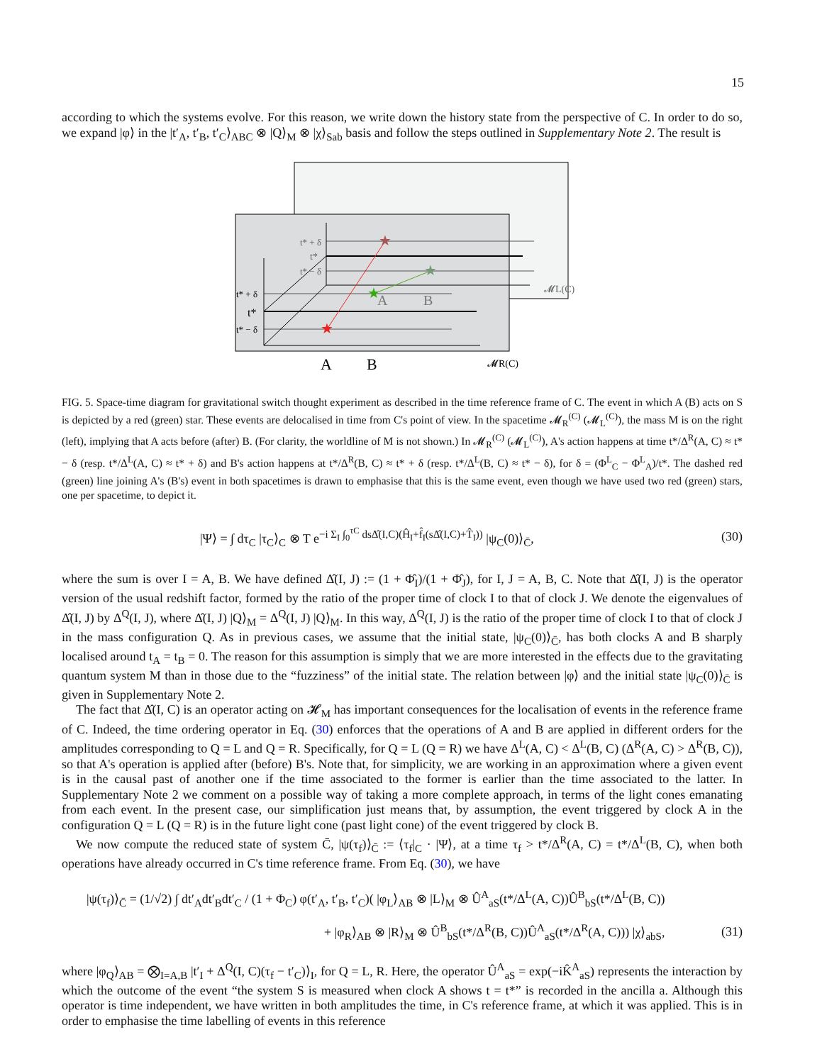15
according to which the systems evolve. For this reason, we write down the history state from the perspective of C. In order to do so, we expand |φ⟩ in the |t′<sub>A</sub>, t′<sub>B</sub>, t′<sub>C</sub>⟩<sub>ABC</sub> ⊗ |Q⟩<sub>M</sub> ⊗ |χ⟩<sub>Sab</sub> basis and follow the steps outlined in Supplementary Note 2. The result is
★
★
★
★
t* + δ
t*
t* − δ
t* + δ
t*
t* − δ
A
B
A
B
𝓜L(C)
𝓜R(C)
FIG. 5. Space-time diagram for gravitational switch thought experiment as described in the time reference frame of C. The event in which A (B) acts on S is depicted by a red (green) star. These events are delocalised in time from C's point of view. In the spacetime 𝓜<sub>R</sub><sup>(C)</sup> (𝓜<sub>L</sub><sup>(C)</sup>), the mass M is on the right (left), implying that A acts before (after) B. (For clarity, the worldline of M is not shown.) In 𝓜<sub>R</sub><sup>(C)</sup> (𝓜<sub>L</sub><sup>(C)</sup>), A's action happens at time t*/Δ<sup>R</sup>(A, C) ≈ t* − δ (resp. t*/Δ<sup>L</sup>(A, C) ≈ t* + δ) and B's action happens at t*/Δ<sup>R</sup>(B, C) ≈ t* + δ (resp. t*/Δ<sup>L</sup>(B, C) ≈ t* − δ), for δ = (Φ<sup>L</sup><sub>C</sub> − Φ<sup>L</sup><sub>A</sub>)/t*. The dashed red (green) line joining A's (B's) event in both spacetimes is drawn to emphasise that this is the same event, even though we have used two red (green) stars, one per spacetime, to depict it.
|Ψ⟩ = ∫ dτ<sub>C</sub> |τ<sub>C</sub>⟩<sub>C</sub> ⊗ T e<sup>−i Σ<sub>I</sub> ∫<sub>0</sub><sup>τC</sup> dsΔ̂(I,C)(Ĥ<sub>I</sub>+f̂<sub>I</sub>(sΔ̂(I,C)+T̂<sub>I</sub>))</sup> |ψ<sub>C</sub>(0)⟩<sub>C̄</sub>, (30)
where the sum is over I = A, B. We have defined Δ̂(I, J) := (1 + Φ̂<sub>I</sub>)/(1 + Φ̂<sub>J</sub>), for I, J = A, B, C. Note that Δ̂(I, J) is the operator version of the usual redshift factor, formed by the ratio of the proper time of clock I to that of clock J. We denote the eigenvalues of Δ̂(I, J) by Δ<sup>Q</sup>(I, J), where Δ̂(I, J) |Q⟩<sub>M</sub> = Δ<sup>Q</sup>(I, J) |Q⟩<sub>M</sub>. In this way, Δ<sup>Q</sup>(I, J) is the ratio of the proper time of clock I to that of clock J in the mass configuration Q. As in previous cases, we assume that the initial state, |ψ<sub>C</sub>(0)⟩<sub>C̄</sub>, has both clocks A and B sharply localised around t<sub>A</sub> = t<sub>B</sub> = 0. The reason for this assumption is simply that we are more interested in the effects due to the gravitating quantum system M than in those due to the “fuzziness” of the initial state. The relation between |φ⟩ and the initial state |ψ<sub>C</sub>(0)⟩<sub>C̄</sub> is given in Supplementary Note 2.
The fact that Δ̂(I, C) is an operator acting on 𝓗<sub>M</sub> has important consequences for the localisation of events in the reference frame of C. Indeed, the time ordering operator in Eq. (30) enforces that the operations of A and B are applied in different orders for the amplitudes corresponding to Q = L and Q = R. Specifically, for Q = L (Q = R) we have Δ<sup>L</sup>(A, C) < Δ<sup>L</sup>(B, C) (Δ<sup>R</sup>(A, C) > Δ<sup>R</sup>(B, C)), so that A's operation is applied after (before) B's. Note that, for simplicity, we are working in an approximation where a given event is in the causal past of another one if the time associated to the former is earlier than the time associated to the latter. In Supplementary Note 2 we comment on a possible way of taking a more complete approach, in terms of the light cones emanating from each event. In the present case, our simplification just means that, by assumption, the event triggered by clock A in the configuration Q = L (Q = R) is in the future light cone (past light cone) of the event triggered by clock B.
We now compute the reduced state of system C̄, |ψ(τ<sub>f</sub>)⟩<sub>C̄</sub> := ⟨τ<sub>f</sub>|<sub>C</sub> · |Ψ⟩, at a time τ<sub>f</sub> > t*/Δ<sup>R</sup>(A, C) = t*/Δ<sup>L</sup>(B, C), when both operations have already occurred in C's time reference frame. From Eq. (30), we have
|ψ(τ<sub>f</sub>)⟩<sub>C̄</sub> = (1/√2) ∫ dt′<sub>A</sub>dt′<sub>B</sub>dt′<sub>C</sub> / (1 + Φ<sub>C</sub>) φ(t′<sub>A</sub>, t′<sub>B</sub>, t′<sub>C</sub>)( |φ<sub>L</sub>⟩<sub>AB</sub> ⊗ |L⟩<sub>M</sub> ⊗ Û<sup>A</sup><sub>aS</sub>(t*/Δ<sup>L</sup>(A, C))Û<sup>B</sup><sub>bS</sub>(t*/Δ<sup>L</sup>(B, C))
+ |φ<sub>R</sub>⟩<sub>AB</sub> ⊗ |R⟩<sub>M</sub> ⊗ Û<sup>B</sup><sub>bS</sub>(t*/Δ<sup>R</sup>(B, C))Û<sup>A</sup><sub>aS</sub>(t*/Δ<sup>R</sup>(A, C))) |χ⟩<sub>abS</sub>, (31)
where |φ<sub>Q</sub>⟩<sub>AB</sub> = ⨂<sub>I=A,B</sub> |t′<sub>I</sub> + Δ<sup>Q</sup>(I, C)(τ<sub>f</sub> − t′<sub>C</sub>)⟩<sub>I</sub>, for Q = L, R. Here, the operator Û<sup>A</sup><sub>aS</sub> = exp(−iK̂<sup>A</sup><sub>aS</sub>) represents the interaction by which the outcome of the event “the system S is measured when clock A shows t = t*” is recorded in the ancilla a. Although this operator is time independent, we have written in both amplitudes the time, in C's reference frame, at which it was applied. This is in order to emphasise the time labelling of events in this reference